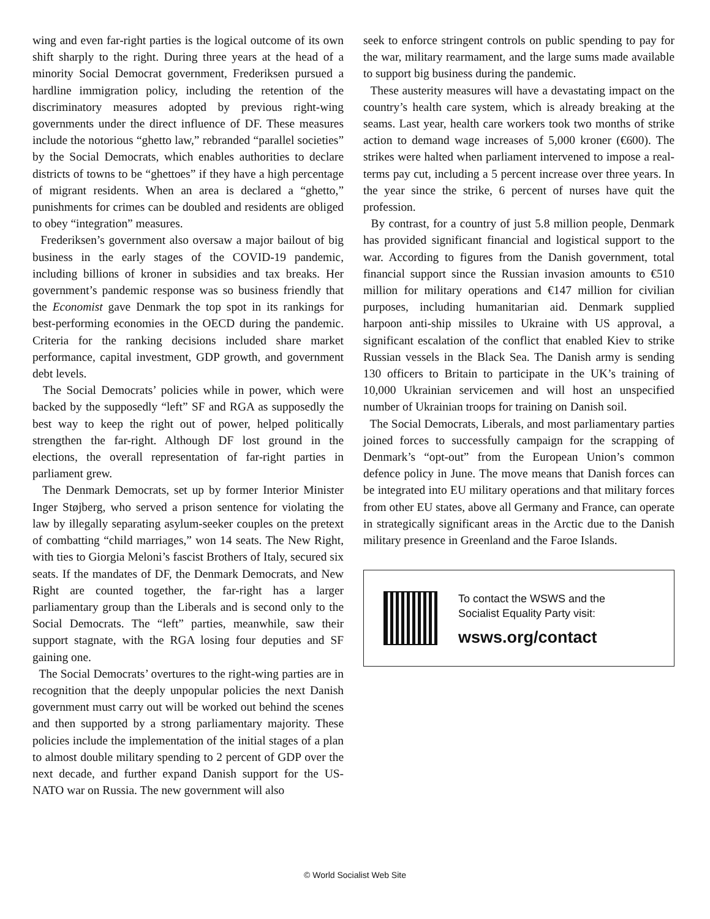wing and even far-right parties is the logical outcome of its own shift sharply to the right. During three years at the head of a minority Social Democrat government, Frederiksen pursued a hardline immigration policy, including the retention of the discriminatory measures adopted by previous right-wing governments under the direct influence of DF. These measures include the notorious “ghetto law,” rebranded “parallel societies” by the Social Democrats, which enables authorities to declare districts of towns to be “ghettoes” if they have a high percentage of migrant residents. When an area is declared a “ghetto,” punishments for crimes can be doubled and residents are obliged to obey “integration” measures.
Frederiksen’s government also oversaw a major bailout of big business in the early stages of the COVID-19 pandemic, including billions of kroner in subsidies and tax breaks. Her government’s pandemic response was so business friendly that the Economist gave Denmark the top spot in its rankings for best-performing economies in the OECD during the pandemic. Criteria for the ranking decisions included share market performance, capital investment, GDP growth, and government debt levels.
The Social Democrats’ policies while in power, which were backed by the supposedly “left” SF and RGA as supposedly the best way to keep the right out of power, helped politically strengthen the far-right. Although DF lost ground in the elections, the overall representation of far-right parties in parliament grew.
The Denmark Democrats, set up by former Interior Minister Inger Støjberg, who served a prison sentence for violating the law by illegally separating asylum-seeker couples on the pretext of combatting “child marriages,” won 14 seats. The New Right, with ties to Giorgia Meloni’s fascist Brothers of Italy, secured six seats. If the mandates of DF, the Denmark Democrats, and New Right are counted together, the far-right has a larger parliamentary group than the Liberals and is second only to the Social Democrats. The “left” parties, meanwhile, saw their support stagnate, with the RGA losing four deputies and SF gaining one.
The Social Democrats’ overtures to the right-wing parties are in recognition that the deeply unpopular policies the next Danish government must carry out will be worked out behind the scenes and then supported by a strong parliamentary majority. These policies include the implementation of the initial stages of a plan to almost double military spending to 2 percent of GDP over the next decade, and further expand Danish support for the US-NATO war on Russia. The new government will also
seek to enforce stringent controls on public spending to pay for the war, military rearmament, and the large sums made available to support big business during the pandemic.
These austerity measures will have a devastating impact on the country’s health care system, which is already breaking at the seams. Last year, health care workers took two months of strike action to demand wage increases of 5,000 kroner (€600). The strikes were halted when parliament intervened to impose a real-terms pay cut, including a 5 percent increase over three years. In the year since the strike, 6 percent of nurses have quit the profession.
By contrast, for a country of just 5.8 million people, Denmark has provided significant financial and logistical support to the war. According to figures from the Danish government, total financial support since the Russian invasion amounts to €510 million for military operations and €147 million for civilian purposes, including humanitarian aid. Denmark supplied harpoon anti-ship missiles to Ukraine with US approval, a significant escalation of the conflict that enabled Kiev to strike Russian vessels in the Black Sea. The Danish army is sending 130 officers to Britain to participate in the UK’s training of 10,000 Ukrainian servicemen and will host an unspecified number of Ukrainian troops for training on Danish soil.
The Social Democrats, Liberals, and most parliamentary parties joined forces to successfully campaign for the scrapping of Denmark’s “opt-out” from the European Union’s common defence policy in June. The move means that Danish forces can be integrated into EU military operations and that military forces from other EU states, above all Germany and France, can operate in strategically significant areas in the Arctic due to the Danish military presence in Greenland and the Faroe Islands.
To contact the WSWS and the
Socialist Equality Party visit:
wsws.org/contact
© World Socialist Web Site